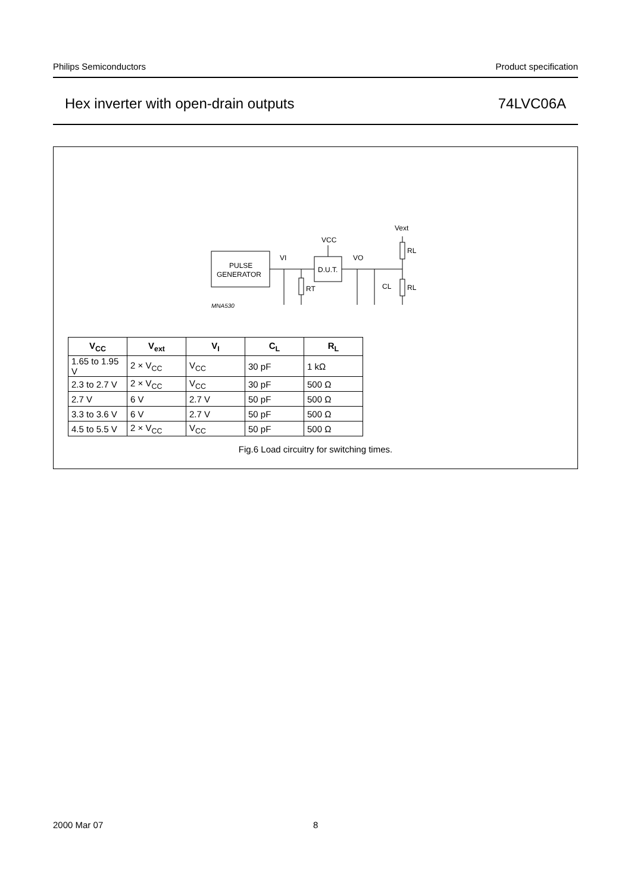Philips Semiconductors Product specification
Hex inverter with open-drain outputs 74LVC06A
PULSE
GENERATOR
D.U.T.
VCC
VI
VO
RT
CL
RL
RL
Vext
MNA530
| V<sub>CC</sub> | V<sub>ext</sub> | V<sub>I</sub> | C<sub>L</sub> | R<sub>L</sub> |
| --- | --- | --- | --- | --- |
| 1.65 to 1.95 V | 2 × V<sub>CC</sub> | V<sub>CC</sub> | 30 pF | 1 kΩ |
| 2.3 to 2.7 V | 2 × V<sub>CC</sub> | V<sub>CC</sub> | 30 pF | 500 Ω |
| 2.7 V | 6 V | 2.7 V | 50 pF | 500 Ω |
| 3.3 to 3.6 V | 6 V | 2.7 V | 50 pF | 500 Ω |
| 4.5 to 5.5 V | 2 × V<sub>CC</sub> | V<sub>CC</sub> | 50 pF | 500 Ω |
Fig.6 Load circuitry for switching times.
2000 Mar 07 8